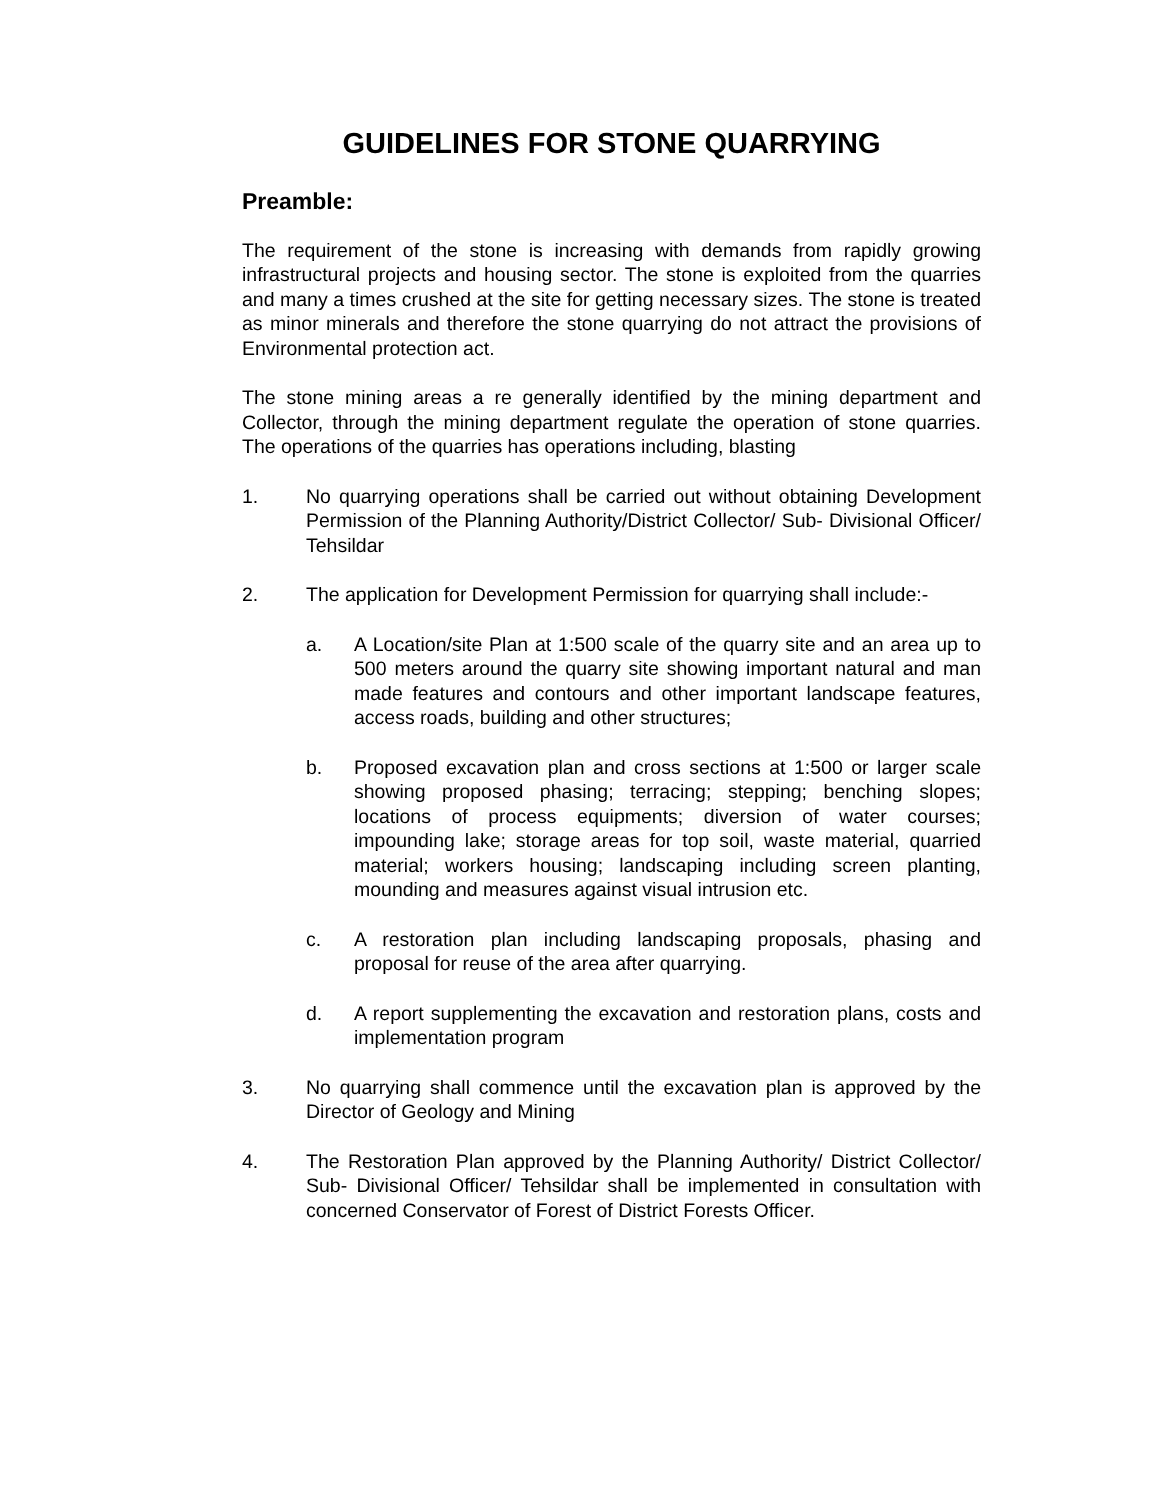GUIDELINES FOR STONE QUARRYING
Preamble:
The requirement of the stone is increasing with demands from rapidly growing infrastructural projects and housing sector. The stone is exploited from the quarries and many a times crushed at the site for getting necessary sizes. The stone is treated as minor minerals and therefore the stone quarrying do not attract the provisions of Environmental protection act.
The stone mining areas a re generally identified by the mining department and Collector, through the mining department regulate the operation of stone quarries. The operations of the quarries has operations including, blasting
1. No quarrying operations shall be carried out without obtaining Development Permission of the Planning Authority/District Collector/ Sub- Divisional Officer/ Tehsildar
2. The application for Development Permission for quarrying shall include:-
a. A Location/site Plan at 1:500 scale of the quarry site and an area up to 500 meters around the quarry site showing important natural and man made features and contours and other important landscape features, access roads, building and other structures;
b. Proposed excavation plan and cross sections at 1:500 or larger scale showing proposed phasing; terracing; stepping; benching slopes; locations of process equipments; diversion of water courses; impounding lake; storage areas for top soil, waste material, quarried material; workers housing; landscaping including screen planting, mounding and measures against visual intrusion etc.
c. A restoration plan including landscaping proposals, phasing and proposal for reuse of the area after quarrying.
d. A report supplementing the excavation and restoration plans, costs and implementation program
3. No quarrying shall commence until the excavation plan is approved by the Director of Geology and Mining
4. The Restoration Plan approved by the Planning Authority/ District Collector/ Sub- Divisional Officer/ Tehsildar shall be implemented in consultation with concerned Conservator of Forest of District Forests Officer.